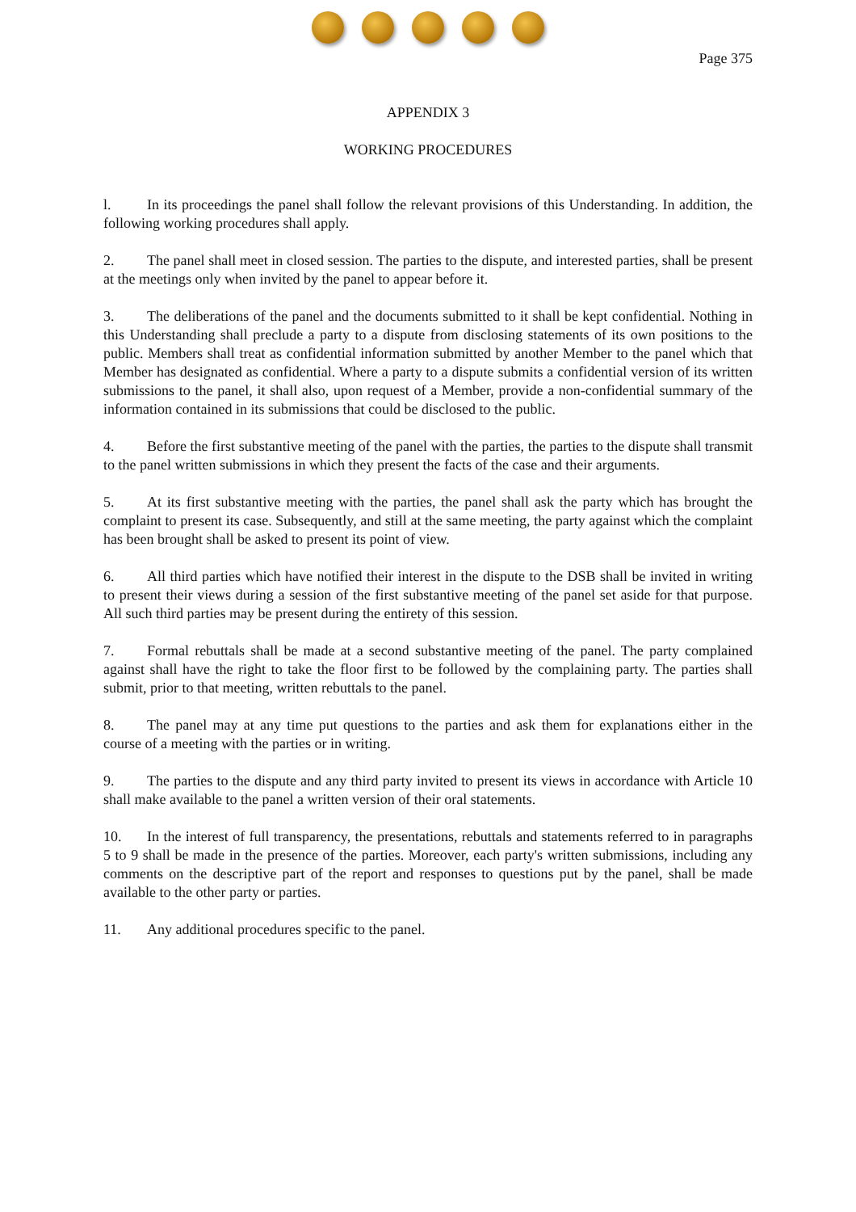Page 375
APPENDIX 3
WORKING PROCEDURES
l. In its proceedings the panel shall follow the relevant provisions of this Understanding. In addition, the following working procedures shall apply.
2. The panel shall meet in closed session. The parties to the dispute, and interested parties, shall be present at the meetings only when invited by the panel to appear before it.
3. The deliberations of the panel and the documents submitted to it shall be kept confidential. Nothing in this Understanding shall preclude a party to a dispute from disclosing statements of its own positions to the public. Members shall treat as confidential information submitted by another Member to the panel which that Member has designated as confidential. Where a party to a dispute submits a confidential version of its written submissions to the panel, it shall also, upon request of a Member, provide a non-confidential summary of the information contained in its submissions that could be disclosed to the public.
4. Before the first substantive meeting of the panel with the parties, the parties to the dispute shall transmit to the panel written submissions in which they present the facts of the case and their arguments.
5. At its first substantive meeting with the parties, the panel shall ask the party which has brought the complaint to present its case. Subsequently, and still at the same meeting, the party against which the complaint has been brought shall be asked to present its point of view.
6. All third parties which have notified their interest in the dispute to the DSB shall be invited in writing to present their views during a session of the first substantive meeting of the panel set aside for that purpose. All such third parties may be present during the entirety of this session.
7. Formal rebuttals shall be made at a second substantive meeting of the panel. The party complained against shall have the right to take the floor first to be followed by the complaining party. The parties shall submit, prior to that meeting, written rebuttals to the panel.
8. The panel may at any time put questions to the parties and ask them for explanations either in the course of a meeting with the parties or in writing.
9. The parties to the dispute and any third party invited to present its views in accordance with Article 10 shall make available to the panel a written version of their oral statements.
10. In the interest of full transparency, the presentations, rebuttals and statements referred to in paragraphs 5 to 9 shall be made in the presence of the parties. Moreover, each party's written submissions, including any comments on the descriptive part of the report and responses to questions put by the panel, shall be made available to the other party or parties.
11. Any additional procedures specific to the panel.